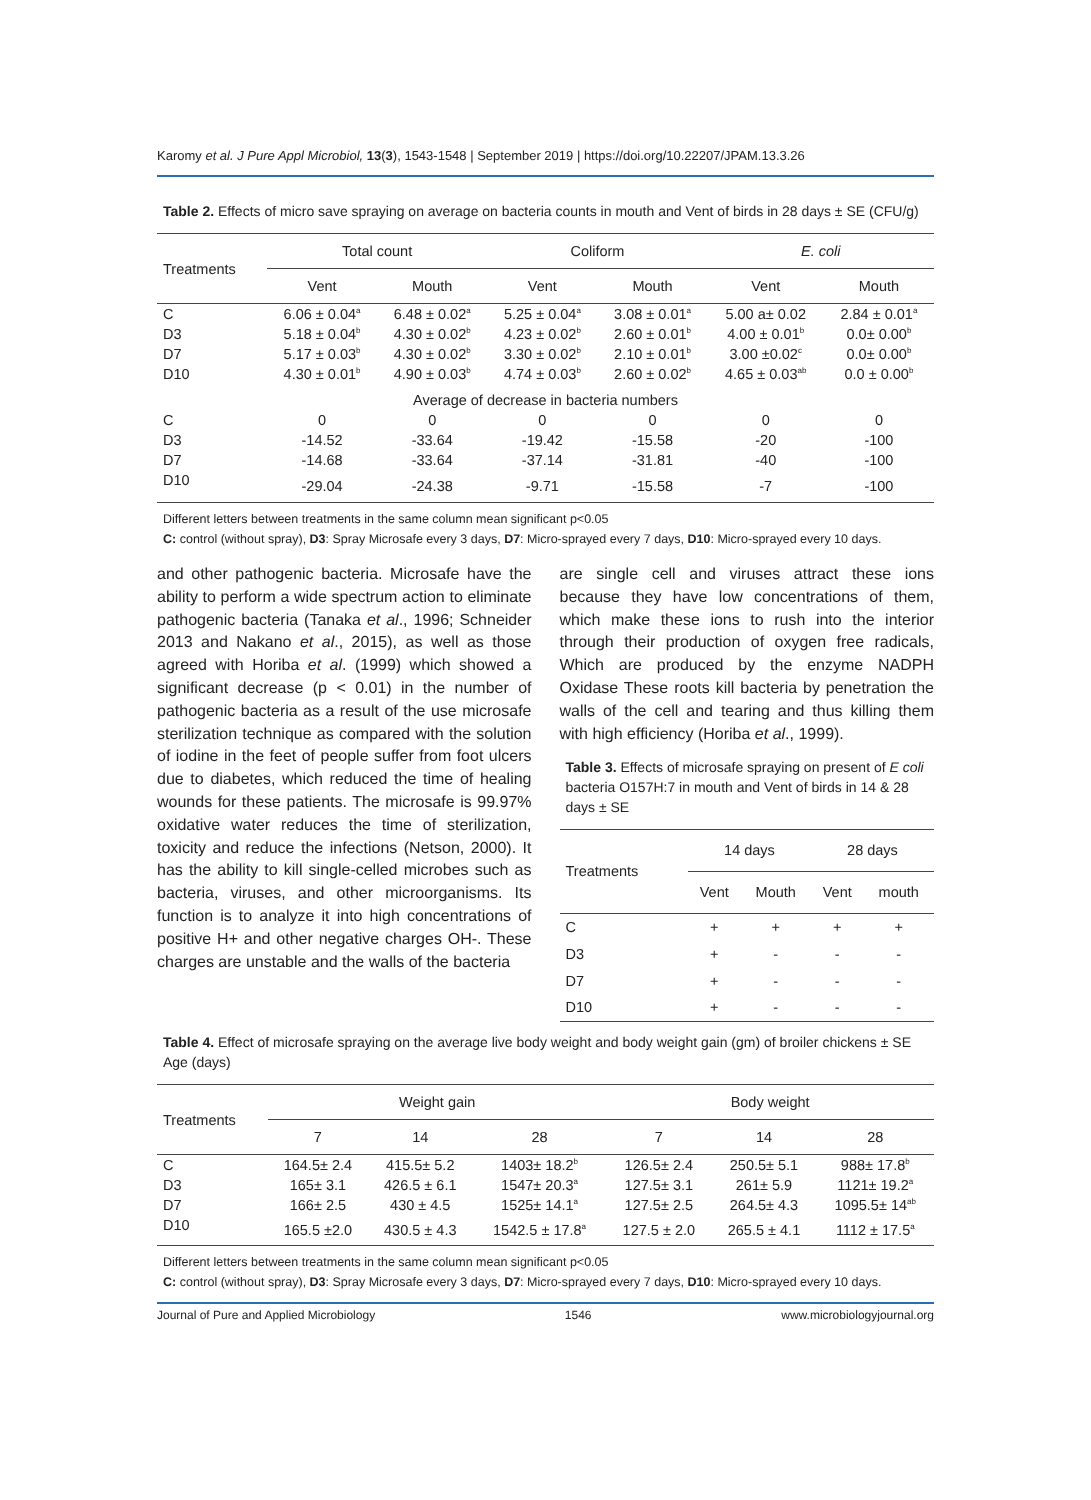Karomy et al. J Pure Appl Microbiol, 13(3), 1543-1548 | September 2019 | https://doi.org/10.22207/JPAM.13.3.26
Table 2. Effects of micro save spraying on average on bacteria counts in mouth and Vent of birds in 28 days ± SE (CFU/g)
| Treatments | Total count | | Coliform | | E. coli | |
| --- | --- | --- | --- | --- | --- | --- |
| | Vent | Mouth | Vent | Mouth | Vent | Mouth |
| C | 6.06 ± 0.04<sup>a</sup> | 6.48 ± 0.02<sup>a</sup> | 5.25 ± 0.04<sup>a</sup> | 3.08 ± 0.01<sup>a</sup> | 5.00 a± 0.02 | 2.84 ± 0.01<sup>a</sup> |
| D3 | 5.18 ± 0.04<sup>b</sup> | 4.30 ± 0.02<sup>b</sup> | 4.23 ± 0.02<sup>b</sup> | 2.60 ± 0.01<sup>b</sup> | 4.00 ± 0.01<sup>b</sup> | 0.0± 0.00<sup>b</sup> |
| D7 | 5.17 ± 0.03<sup>b</sup> | 4.30 ± 0.02<sup>b</sup> | 3.30 ± 0.02<sup>b</sup> | 2.10 ± 0.01<sup>b</sup> | 3.00 ±0.02<sup>c</sup> | 0.0± 0.00<sup>b</sup> |
| D10 | 4.30 ± 0.01<sup>b</sup> | 4.90 ± 0.03<sup>b</sup> | 4.74 ± 0.03<sup>b</sup> | 2.60 ± 0.02<sup>b</sup> | 4.65 ± 0.03<sup>ab</sup> | 0.0 ± 0.00<sup>b</sup> |
| Average of decrease in bacteria numbers | | | | | | |
| C | 0 | 0 | 0 | 0 | 0 | 0 |
| D3 | -14.52 | -33.64 | -19.42 | -15.58 | -20 | -100 |
| D7 | -14.68 | -33.64 | -37.14 | -31.81 | -40 | -100 |
| D10 | -29.04 | -24.38 | -9.71 | -15.58 | -7 | -100 |
Different letters between treatments in the same column mean significant p<0.05
C: control (without spray), D3: Spray Microsafe every 3 days, D7: Micro-sprayed every 7 days, D10: Micro-sprayed every 10 days.
and other pathogenic bacteria. Microsafe have the ability to perform a wide spectrum action to eliminate pathogenic bacteria (Tanaka et al., 1996; Schneider 2013 and Nakano et al., 2015), as well as those agreed with Horiba et al. (1999) which showed a significant decrease (p < 0.01) in the number of pathogenic bacteria as a result of the use microsafe sterilization technique as compared with the solution of iodine in the feet of people suffer from foot ulcers due to diabetes, which reduced the time of healing wounds for these patients. The microsafe is 99.97% oxidative water reduces the time of sterilization, toxicity and reduce the infections (Netson, 2000). It has the ability to kill single-celled microbes such as bacteria, viruses, and other microorganisms. Its function is to analyze it into high concentrations of positive H+ and other negative charges OH-. These charges are unstable and the walls of the bacteria
are single cell and viruses attract these ions because they have low concentrations of them, which make these ions to rush into the interior through their production of oxygen free radicals, Which are produced by the enzyme NADPH Oxidase These roots kill bacteria by penetration the walls of the cell and tearing and thus killing them with high efficiency (Horiba et al., 1999).
Table 3. Effects of microsafe spraying on present of E coli bacteria O157H:7 in mouth and Vent of birds in 14 & 28 days ± SE
| Treatments | 14 days | | 28 days | |
| --- | --- | --- | --- | --- |
| | Vent | Mouth | Vent | mouth |
| C | + | + | + | + |
| D3 | + | - | - | - |
| D7 | + | - | - | - |
| D10 | + | - | - | - |
Table 4. Effect of microsafe spraying on the average live body weight and body weight gain (gm) of broiler chickens ± SE
Age (days)
| Treatments | Weight gain | | | Body weight | | |
| --- | --- | --- | --- | --- | --- | --- |
| | 7 | 14 | 28 | 7 | 14 | 28 |
| C | 164.5± 2.4 | 415.5± 5.2 | 1403± 18.2<sup>b</sup> | 126.5± 2.4 | 250.5± 5.1 | 988± 17.8<sup>b</sup> |
| D3 | 165± 3.1 | 426.5 ± 6.1 | 1547± 20.3<sup>a</sup> | 127.5± 3.1 | 261± 5.9 | 1121± 19.2<sup>a</sup> |
| D7 | 166± 2.5 | 430 ± 4.5 | 1525± 14.1<sup>a</sup> | 127.5± 2.5 | 264.5± 4.3 | 1095.5± 14<sup>ab</sup> |
| D10 | 165.5 ±2.0 | 430.5 ± 4.3 | 1542.5 ± 17.8<sup>a</sup> | 127.5 ± 2.0 | 265.5 ± 4.1 | 1112 ± 17.5<sup>a</sup> |
Different letters between treatments in the same column mean significant p<0.05
C: control (without spray), D3: Spray Microsafe every 3 days, D7: Micro-sprayed every 7 days, D10: Micro-sprayed every 10 days.
Journal of Pure and Applied Microbiology 1546 www.microbiologyjournal.org